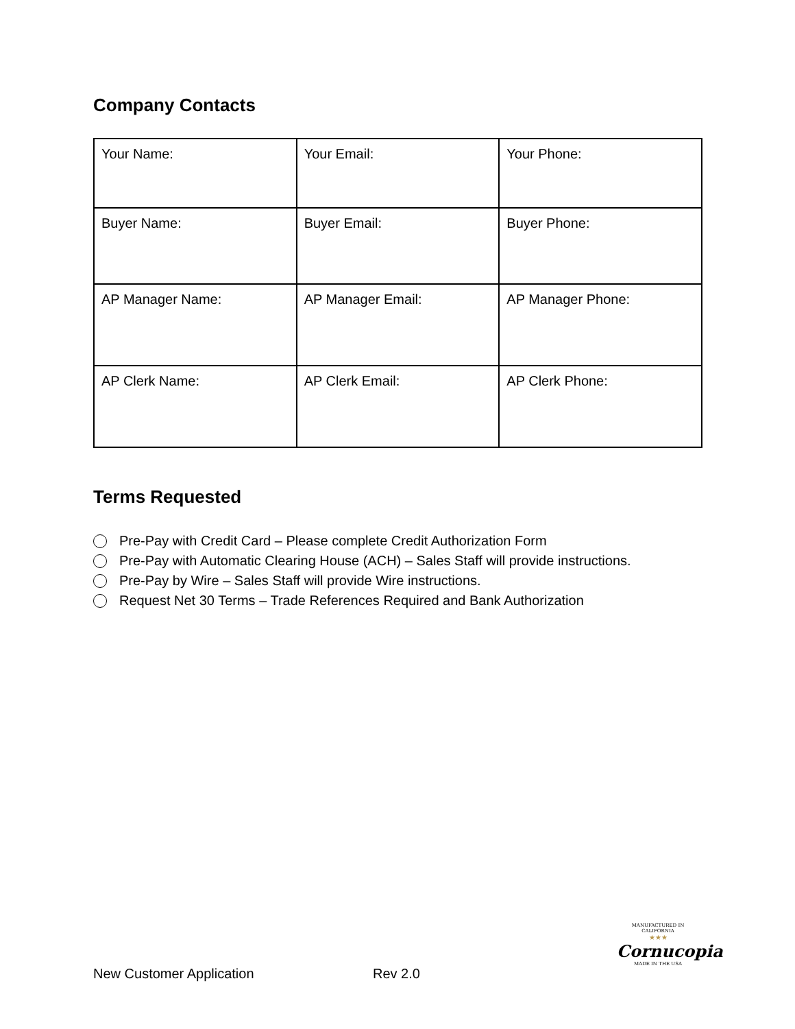Company Contacts
| Your Name: | Your Email: | Your Phone: |
| Buyer Name: | Buyer Email: | Buyer Phone: |
| AP Manager Name: | AP Manager Email: | AP Manager Phone: |
| AP Clerk Name: | AP Clerk Email: | AP Clerk Phone: |
Terms Requested
Pre-Pay with Credit Card – Please complete Credit Authorization Form
Pre-Pay with Automatic Clearing House (ACH) – Sales Staff will provide instructions.
Pre-Pay by Wire – Sales Staff will provide Wire instructions.
Request Net 30 Terms – Trade References Required and Bank Authorization
MANUFACTURED IN CALIFORNIA
★★★
Cornucopia
MADE IN THE USA
New Customer Application Rev 2.0